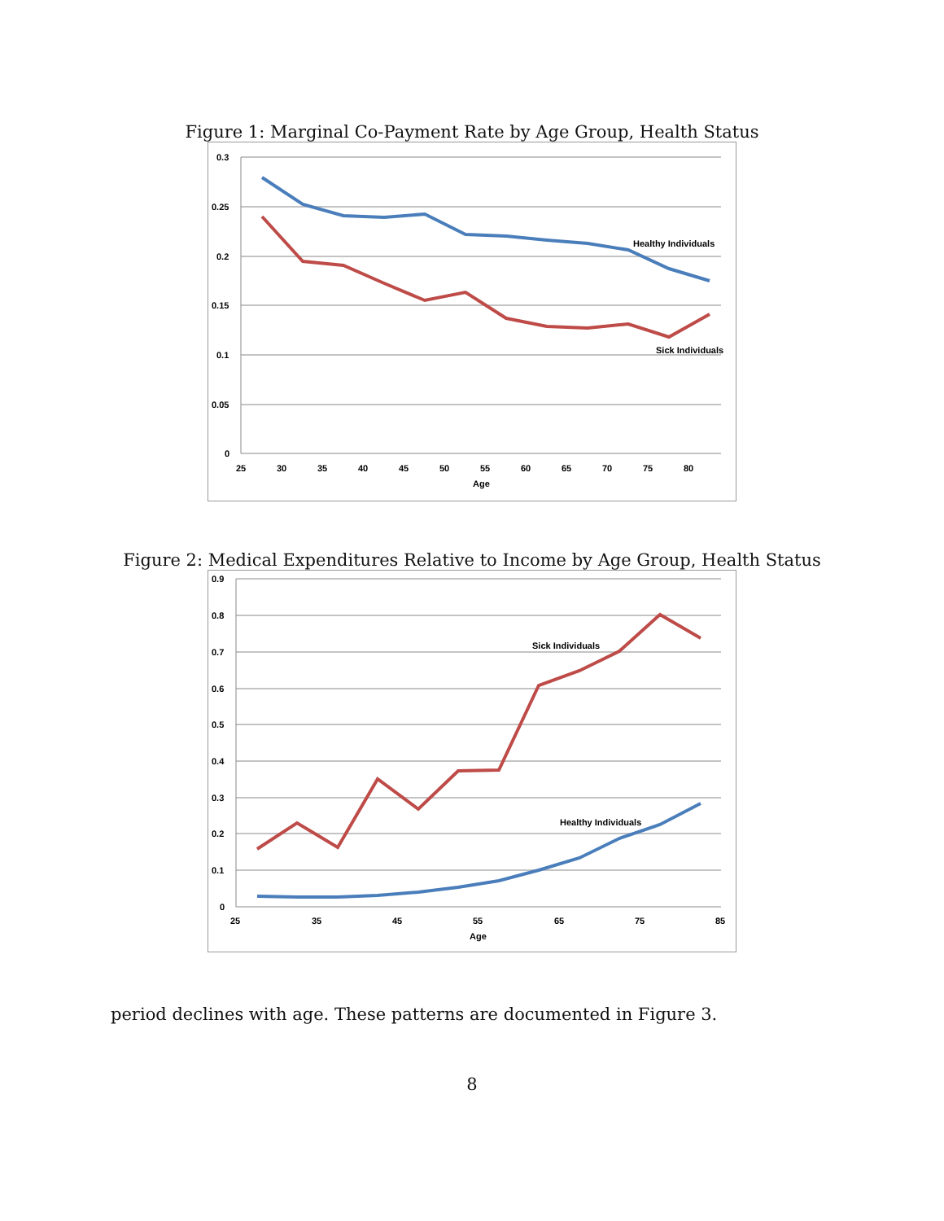Figure 1: Marginal Co-Payment Rate by Age Group, Health Status
0.3
0.25
0.2
0.15
0.1
0.05
0
25
30
35
40
45
50
55
60
65
70
75
80
Age
Healthy Individuals
Sick Individuals
Figure 2: Medical Expenditures Relative to Income by Age Group, Health Status
0.9
0.8
0.7
0.6
0.5
0.4
0.3
0.2
0.1
0
25
35
45
55
65
75
85
Age
Sick Individuals
Healthy Individuals
period declines with age. These patterns are documented in Figure 3.
8